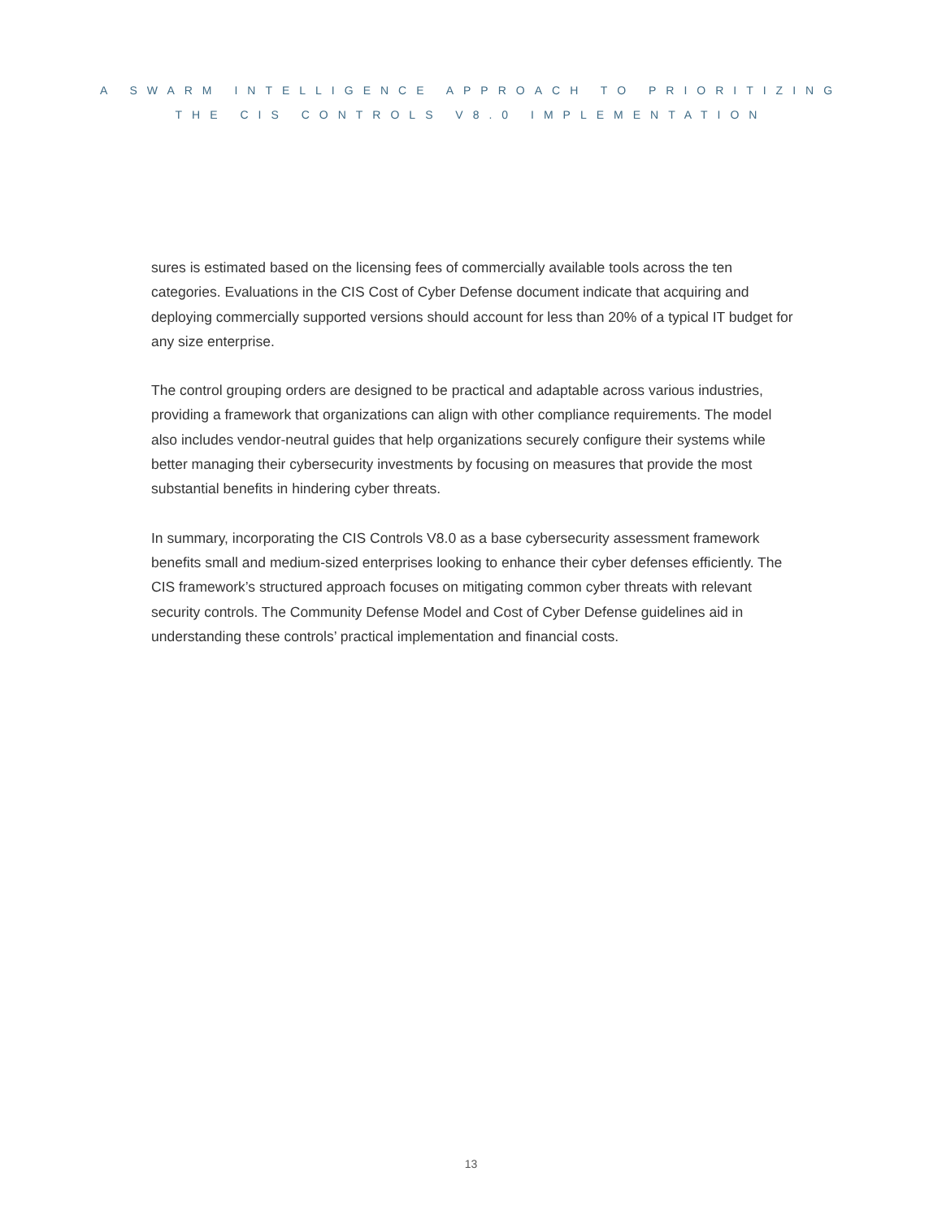A SWARM INTELLIGENCE APPROACH TO PRIORITIZING
THE CIS CONTROLS V8.0 IMPLEMENTATION
sures is estimated based on the licensing fees of commercially available tools across the ten categories. Evaluations in the CIS Cost of Cyber Defense document indicate that acquiring and deploying commercially supported versions should account for less than 20% of a typical IT budget for any size enterprise.
The control grouping orders are designed to be practical and adaptable across various industries, providing a framework that organizations can align with other compliance requirements. The model also includes vendor-neutral guides that help organizations securely configure their systems while better managing their cybersecurity investments by focusing on measures that provide the most substantial benefits in hindering cyber threats.
In summary, incorporating the CIS Controls V8.0 as a base cybersecurity assessment framework benefits small and medium-sized enterprises looking to enhance their cyber defenses efficiently. The CIS framework’s structured approach focuses on mitigating common cyber threats with relevant security controls. The Community Defense Model and Cost of Cyber Defense guidelines aid in understanding these controls’ practical implementation and financial costs.
13